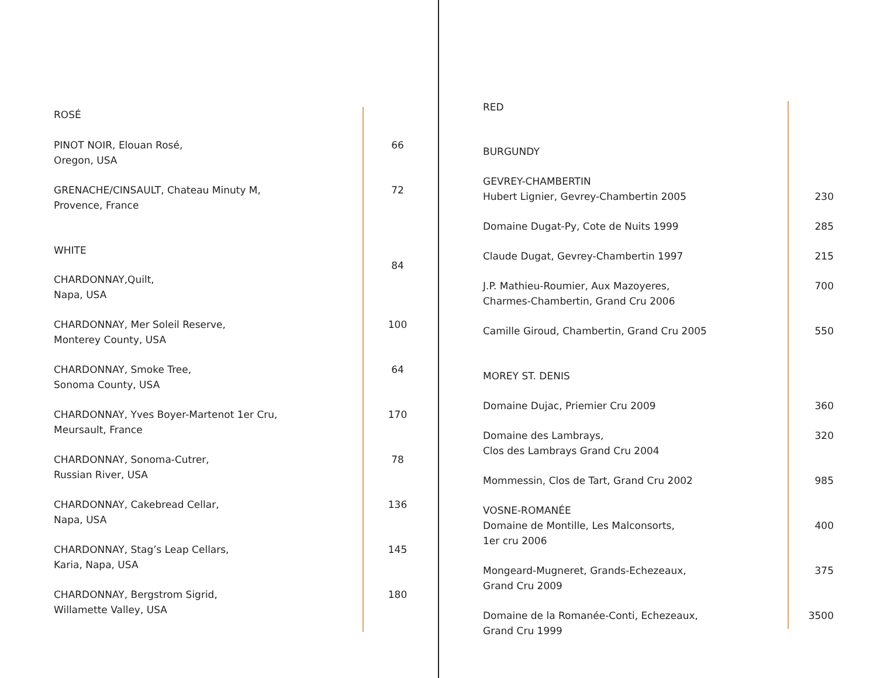| ROSÉ | |
| PINOT NOIR, Elouan Rosé, Oregon, USA | 66 |
| GRENACHE/CINSAULT, Chateau Minuty M, Provence, France | 72 |
| WHITE | 84 |
| CHARDONNAY,Quilt, Napa, USA | |
| CHARDONNAY, Mer Soleil Reserve, Monterey County, USA | 100 |
| CHARDONNAY, Smoke Tree, Sonoma County, USA | 64 |
| CHARDONNAY, Yves Boyer-Martenot 1er Cru, Meursault, France | 170 |
| CHARDONNAY, Sonoma-Cutrer, Russian River, USA | 78 |
| CHARDONNAY, Cakebread Cellar, Napa, USA | 136 |
| CHARDONNAY, Stag’s Leap Cellars, Karia, Napa, USA | 145 |
| CHARDONNAY, Bergstrom Sigrid, Willamette Valley, USA | 180 |
| RED | |
| BURGUNDY | |
| GEVREY-CHAMBERTIN Hubert Lignier, Gevrey-Chambertin 2005 | 230 |
| Domaine Dugat-Py, Cote de Nuits 1999 | 285 |
| Claude Dugat, Gevrey-Chambertin 1997 | 215 |
| J.P. Mathieu-Roumier, Aux Mazoyeres, Charmes-Chambertin, Grand Cru 2006 | 700 |
| Camille Giroud, Chambertin, Grand Cru 2005 | 550 |
| MOREY ST. DENIS | |
| Domaine Dujac, Priemier Cru 2009 | 360 |
| Domaine des Lambrays, Clos des Lambrays Grand Cru 2004 | 320 |
| Mommessin, Clos de Tart, Grand Cru 2002 | 985 |
| VOSNE-ROMANÉE Domaine de Montille, Les Malconsorts, 1er cru 2006 | 400 |
| Mongeard-Mugneret, Grands-Echezeaux, Grand Cru 2009 | 375 |
| Domaine de la Romanée-Conti, Echezeaux, Grand Cru 1999 | 3500 |